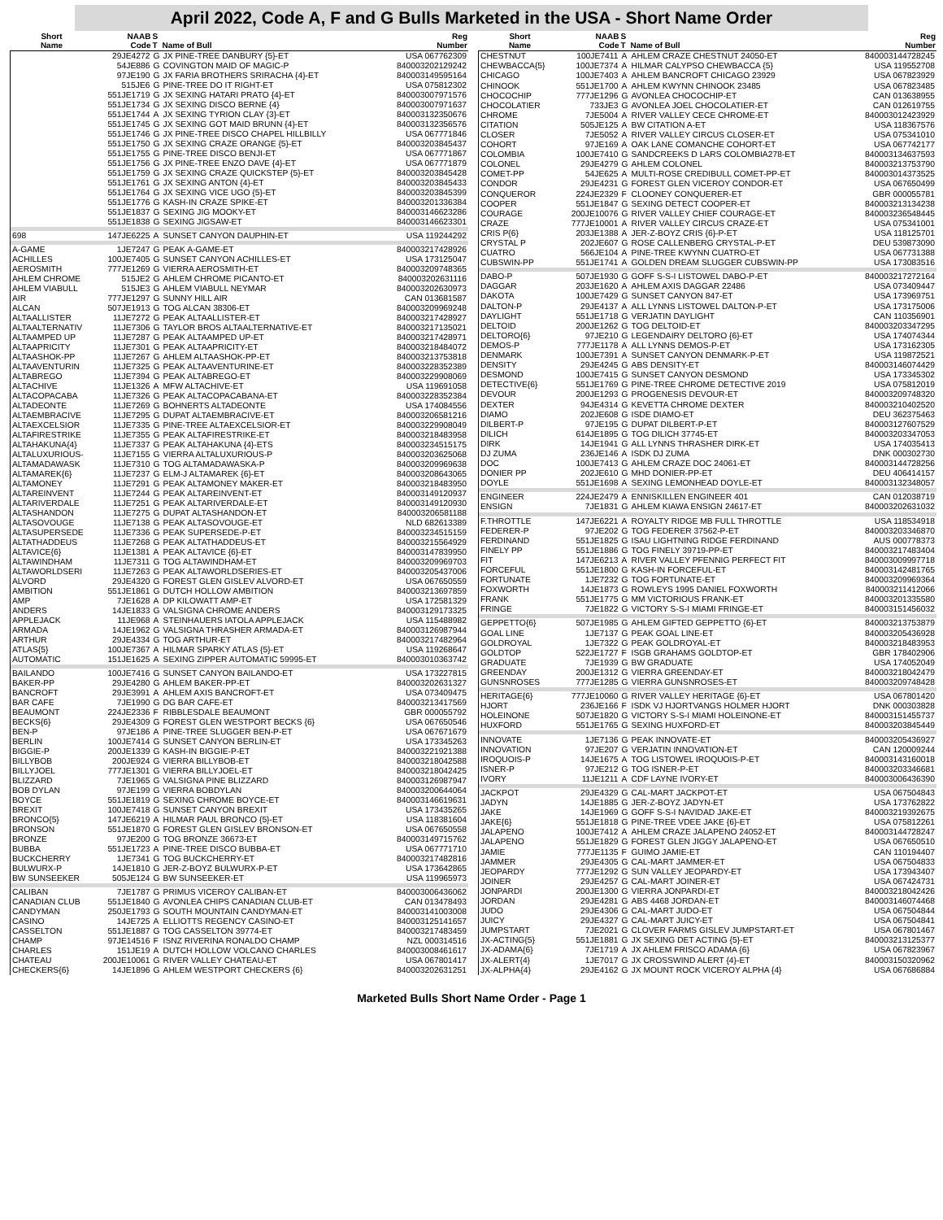April 2022, Code A, F and G Bulls Marketed in the USA - Short Name Order
| Short Name | NAAB Code | S T | Name of Bull | Reg Number |
| --- | --- | --- | --- | --- |
| | 29JE4272 | G | JX PINE-TREE DANBURY {5}-ET | USA 067762309 |
| | 54JE886 | G | COVINGTON MAID OF MAGIC-P | 840003202129242 |
| | 97JE190 | G | JX FARIA BROTHERS SRIRACHA {4}-ET | 840003149595164 |
| | 515JE6 | G | PINE-TREE DO IT RIGHT-ET | USA 075812302 |
| | 551JE1719 | G | JX SEXING HATARI PRATO {4}-ET | 840003007971576 |
| | 551JE1734 | G | JX SEXING DISCO BERNE {4} | 840003007971637 |
| | 551JE1744 | A | JX SEXING TYRION CLAY {3}-ET | 840003132350676 |
| | 551JE1745 | G | JX SEXING GOT MAID BRUNN {4}-ET | 840003132356576 |
| | 551JE1746 | G | JX PINE-TREE DISCO CHAPEL HILLBILLY | USA 067771846 |
| | 551JE1750 | G | JX SEXING CRAZE ORANGE {5}-ET | 840003203845437 |
| | 551JE1755 | G | PINE-TREE DISCO BENJI-ET | USA 067771867 |
| | 551JE1756 | G | JX PINE-TREE ENZO DAVE {4}-ET | USA 067771879 |
| | 551JE1759 | G | JX SEXING CRAZE QUICKSTEP {5}-ET | 840003203845428 |
| | 551JE1761 | G | JX SEXING ANTON {4}-ET | 840003203845433 |
| | 551JE1764 | G | JX SEXING VICE UGO {5}-ET | 840003203845399 |
| | 551JE1776 | G | KASH-IN CRAZE SPIKE-ET | 840003201336384 |
| | 551JE1837 | G | SEXING JIG MOOKY-ET | 840003146623286 |
| | 551JE1838 | G | SEXING JIGSAW-ET | 840003146623301 |
| 698 | 147JE6225 | A | SUNSET CANYON DAUPHIN-ET | USA 119244292 |
| A-GAME | 1JE7247 | G | PEAK A-GAME-ET | 840003217428926 |
| ACHILLES | 100JE7405 | G | SUNSET CANYON ACHILLES-ET | USA 173125047 |
| AEROSMITH | 777JE1269 | G | VIERRA AEROSMITH-ET | 840003209748365 |
| AHLEM CHROME | 515JE2 | G | AHLEM CHROME PICANTO-ET | 840003202631116 |
| AHLEM VIABULL | 515JE3 | G | AHLEM VIABULL NEYMAR | 840003202630973 |
| AIR | 777JE1297 | G | SUNNY HILL AIR | CAN 013681587 |
| ALCAN | 507JE1913 | G | TOG ALCAN 38306-ET | 840003209969248 |
| ALTAALLISTER | 11JE7272 | G | PEAK ALTAALLISTER-ET | 840003217428927 |
| ALTAALTERNATIV | 11JE7306 | G | TAYLOR BROS ALTAALTERNATIVE-ET | 840003217135021 |
| ALTAAMPED UP | 11JE7287 | G | PEAK ALTAAMPED UP-ET | 840003217428971 |
| ALTAAPRICITY | 11JE7301 | G | PEAK ALTAAPRICITY-ET | 840003218484072 |
| ALTAASHOK-PP | 11JE7267 | G | AHLEM ALTAASHOK-PP-ET | 840003213753818 |
| ALTAAVENTURIN | 11JE7325 | G | PEAK ALTAAVENTURINE-ET | 840003228352389 |
| ALTABREGO | 11JE7394 | G | PEAK ALTABREGO-ET | 840003229908069 |
| ALTACHIVE | 11JE1326 | A | MFW ALTACHIVE-ET | USA 119691058 |
| ALTACOPACABA | 11JE7326 | G | PEAK ALTACOPACABANA-ET | 840003228352384 |
| ALTADEONTE | 11JE7269 | G | BOHNERTS ALTADEONTE | USA 174084556 |
| ALTAEMBRACIVE | 11JE7295 | G | DUPAT ALTAEMBRACIVE-ET | 840003206581216 |
| ALTAEXCELSIOR | 11JE7335 | G | PINE-TREE ALTAEXCELSIOR-ET | 840003229908049 |
| ALTAFIRESTRIKE | 11JE7355 | G | PEAK ALTAFIRESTRIKE-ET | 840003218483958 |
| ALTAHAKUNA{4} | 11JE7337 | G | PEAK ALTAHAKUNA {4}-ETS | 840003234515175 |
| ALTALUXURIOUS- | 11JE7155 | G | VIERRA ALTALUXURIOUS-P | 840003203625068 |
| ALTAMADAWASK | 11JE7310 | G | TOG ALTAMADAWASKA-P | 840003209969638 |
| ALTAMAREK{6} | 11JE7237 | G | ELM-J ALTAMAREK {6}-ET | 840003208643065 |
| ALTAMONEY | 11JE7291 | G | PEAK ALTAMONEY MAKER-ET | 840003218483950 |
| ALTAREINVENT | 11JE7244 | G | PEAK ALTAREINVENT-ET | 840003149120937 |
| ALTARIVERDALE | 11JE7251 | G | PEAK ALTARIVERDALE-ET | 840003149120930 |
| ALTASHANDON | 11JE7275 | G | DUPAT ALTASHANDON-ET | 840003206581188 |
| ALTASOVOUGE | 11JE7138 | G | PEAK ALTASOVOUGE-ET | NLD 682613389 |
| ALTASUPERSEDE | 11JE7336 | G | PEAK SUPERSEDE-P-ET | 840003234515159 |
| ALTATHADDEUS | 11JE7268 | G | PEAK ALTATHADDEUS-ET | 840003215564929 |
| ALTAVICE{6} | 11JE1381 | A | PEAK ALTAVICE {6}-ET | 840003147839950 |
| ALTAWINDHAM | 11JE7311 | G | TOG ALTAWINDHAM-ET | 840003209969703 |
| ALTAWORLDSERI | 11JE7263 | G | PEAK ALTAWORLDSERIES-ET | 840003205437006 |
| ALVORD | 29JE4320 | G | FOREST GLEN GISLEV ALVORD-ET | USA 067650559 |
| AMBITION | 551JE1861 | G | DUTCH HOLLOW AMBITION | 840003213697859 |
| AMP | 7JE1628 | A | DP KILOWATT AMP-ET | USA 172581329 |
| ANDERS | 14JE1833 | G | VALSIGNA CHROME ANDERS | 840003129173325 |
| APPLEJACK | 11JE968 | A | STEINHAUERS IATOLA APPLEJACK | USA 115488982 |
| ARMADA | 14JE1962 | G | VALSIGNA THRASHER ARMADA-ET | 840003126987944 |
| ARTHUR | 29JE4334 | G | TOG ARTHUR-ET | 840003217482964 |
| ATLAS{5} | 100JE7367 | A | HILMAR SPARKY ATLAS {5}-ET | USA 119268647 |
| AUTOMATIC | 151JE1625 | A | SEXING ZIPPER AUTOMATIC 59995-ET | 840003010363742 |
| BAILANDO | 100JE7416 | G | SUNSET CANYON BAILANDO-ET | USA 173227815 |
| BAKER-PP | 29JE4280 | G | AHLEM BAKER-PP-ET | 840003202631327 |
| BANCROFT | 29JE3991 | A | AHLEM AXIS BANCROFT-ET | USA 073409475 |
| BAR CAFE | 7JE1990 | G | DG BAR CAFE-ET | 840003213417569 |
| BEAUMONT | 224JE2336 | F | RIBBLESDALE BEAUMONT | GBR 000055792 |
| BECKS{6} | 29JE4309 | G | FOREST GLEN WESTPORT BECKS {6} | USA 067650546 |
| BEN-P | 97JE186 | A | PINE-TREE SLUGGER BEN-P-ET | USA 067671679 |
| BERLIN | 100JE7414 | G | SUNSET CANYON BERLIN-ET | USA 173345263 |
| BIGGIE-P | 200JE1339 | G | KASH-IN BIGGIE-P-ET | 840003221921388 |
| BILLYBOB | 200JE924 | G | VIERRA BILLYBOB-ET | 840003218042588 |
| BILLYJOEL | 777JE1301 | G | VIERRA BILLYJOEL-ET | 840003218042425 |
| BLIZZARD | 7JE1965 | G | VALSIGNA PINE BLIZZARD | 840003126987947 |
| BOB DYLAN | 97JE199 | G | VIERRA BOBDYLAN | 840003200644064 |
| BOYCE | 551JE1819 | G | SEXING CHROME BOYCE-ET | 840003146619631 |
| BREXIT | 100JE7418 | G | SUNSET CANYON BREXIT | USA 173435265 |
| BRONCO{5} | 147JE6219 | A | HILMAR PAUL BRONCO {5}-ET | USA 118381604 |
| BRONSON | 551JE1870 | G | FOREST GLEN GISLEV BRONSON-ET | USA 067650558 |
| BRONZE | 97JE200 | G | TOG BRONZE 36673-ET | 840003149715762 |
| BUBBA | 551JE1723 | A | PINE-TREE DISCO BUBBA-ET | USA 067771710 |
| BUCKCHERRY | 1JE7341 | G | TOG BUCKCHERRY-ET | 840003217482816 |
| BULWURX-P | 14JE1810 | G | JER-Z-BOYZ BULWURX-P-ET | USA 173642865 |
| BW SUNSEEKER | 505JE124 | G | BW SUNSEEKER-ET | USA 119965973 |
| CALIBAN | 7JE1787 | G | PRIMUS VICEROY CALIBAN-ET | 840003006436062 |
| CANADIAN CLUB | 551JE1840 | G | AVONLEA CHIPS CANADIAN CLUB-ET | CAN 013478493 |
| CANDYMAN | 250JE1793 | G | SOUTH MOUNTAIN CANDYMAN-ET | 840003141003008 |
| CASINO | 14JE725 | A | ELLIOTTS REGENCY CASINO-ET | 840003125141657 |
| CASSELTON | 551JE1887 | G | TOG CASSELTON 39774-ET | 840003217483459 |
| CHAMP | 97JE14516 | F | ISNZ RIVERINA RONALDO CHAMP | NZL 000314516 |
| CHARLES | 151JE19 | A | DUTCH HOLLOW VOLCANO CHARLES | 840003008461617 |
| CHATEAU | 200JE10061 | G | RIVER VALLEY CHATEAU-ET | USA 067801417 |
| CHECKERS{6} | 14JE1896 | G | AHLEM WESTPORT CHECKERS {6} | 840003202631251 |
| Short Name | NAAB Code | S T | Name of Bull | Reg Number |
| --- | --- | --- | --- | --- |
| CHESTNUT | 100JE7411 | A | AHLEM CRAZE CHESTNUT 24050-ET | 840003144728245 |
| CHEWBACCA{5} | 100JE7374 | A | HILMAR CALYPSO CHEWBACCA {5} | USA 119552708 |
| CHICAGO | 100JE7403 | A | AHLEM BANCROFT CHICAGO 23929 | USA 067823929 |
| CHINOOK | 551JE1700 | A | AHLEM KWYNN CHINOOK 23485 | USA 067823485 |
| CHOCOCHIP | 777JE1296 | G | AVONLEA CHOCOCHIP-ET | CAN 013638955 |
| CHOCOLATIER | 733JE3 | G | AVONLEA JOEL CHOCOLATIER-ET | CAN 012619755 |
| CHROME | 7JE5004 | A | RIVER VALLEY CECE CHROME-ET | 840003012423929 |
| CITATION | 505JE125 | A | BW CITATION A-ET | USA 118367576 |
| CLOSER | 7JE5052 | A | RIVER VALLEY CIRCUS CLOSER-ET | USA 075341010 |
| COHORT | 97JE169 | A | OAK LANE COMANCHE COHORT-ET | USA 067742177 |
| COLOMBIA | 100JE7410 | G | SANDCREEKS D LARS COLOMBIA278-ET | 840003134637593 |
| COLONEL | 29JE4279 | G | AHLEM COLONEL | 840003213753790 |
| COMET-PP | 54JE625 | A | MULTI-ROSE CREDIBULL COMET-PP-ET | 840003014373525 |
| CONDOR | 29JE4231 | G | FOREST GLEN VICEROY CONDOR-ET | USA 067650499 |
| CONQUEROR | 224JE2329 | F | CLOONEY CONQUERER-ET | GBR 000055781 |
| COOPER | 551JE1847 | G | SEXING DETECT COOPER-ET | 840003213134238 |
| COURAGE | 200JE10076 | G | RIVER VALLEY CHIEF COURAGE-ET | 840003236548445 |
| CRAZE | 777JE10001 | A | RIVER VALLEY CIRCUS CRAZE-ET | USA 075341001 |
| CRIS P{6} | 203JE1388 | A | JER-Z-BOYZ CRIS {6}-P-ET | USA 118125701 |
| CRYSTAL P | 202JE607 | G | ROSE CALLENBERG CRYSTAL-P-ET | DEU 539873090 |
| CUATRO | 566JE104 | A | PINE-TREE KWYNN CUATRO-ET | USA 067731388 |
| CUBSWIN-PP | 551JE1741 | A | GOLDEN DREAM SLUGGER CUBSWIN-PP | USA 173083516 |
| DABO-P | 507JE1930 | G | GOFF S-S-I LISTOWEL DABO-P-ET | 840003217272164 |
| DAGGAR | 203JE1620 | A | AHLEM AXIS DAGGAR 22486 | USA 073409447 |
| DAKOTA | 100JE7429 | G | SUNSET CANYON 847-ET | USA 173969751 |
| DALTON-P | 29JE4137 | A | ALL LYNNS LISTOWEL DALTON-P-ET | USA 173175006 |
| DAYLIGHT | 551JE1718 | G | VERJATIN DAYLIGHT | CAN 110356901 |
| DELTOID | 200JE1262 | G | TOG DELTOID-ET | 840003203347295 |
| DELTORO{6} | 97JE210 | G | LEGENDAIRY DELTORO {6}-ET | USA 174074344 |
| DEMOS-P | 777JE1178 | A | ALL LYNNS DEMOS-P-ET | USA 173162305 |
| DENMARK | 100JE7391 | A | SUNSET CANYON DENMARK-P-ET | USA 119872521 |
| DENSITY | 29JE4245 | G | ABS DENSITY-ET | 840003146074429 |
| DESMOND | 100JE7415 | G | SUNSET CANYON DESMOND | USA 173345302 |
| DETECTIVE{6} | 551JE1769 | G | PINE-TREE CHROME DETECTIVE 2019 | USA 075812019 |
| DEVOUR | 200JE1293 | G | PROGENESIS DEVOUR-ET | 840003209748320 |
| DEXTER | 94JE4314 | G | KEVETTA CHROME DEXTER | 840003210402520 |
| DIAMO | 202JE608 | G | ISDE DIAMO-ET | DEU 362375463 |
| DILBERT-P | 97JE195 | G | DUPAT DILBERT-P-ET | 840003127607529 |
| DILICH | 614JE1895 | G | TOG DILICH 37745-ET | 840003203347053 |
| DIRK | 14JE1941 | G | ALL LYNNS THRASHER DIRK-ET | USA 174035413 |
| DJ ZUMA | 236JE146 | A | ISDK DJ ZUMA | DNK 000302730 |
| DOC | 100JE7413 | G | AHLEM CRAZE DOC 24061-ET | 840003144728256 |
| DONIER PP | 202JE610 | G | MHD DONIER-PP-ET | DEU 406414157 |
| DOYLE | 551JE1698 | A | SEXING LEMONHEAD DOYLE-ET | 840003132348057 |
| ENGINEER | 224JE2479 | A | ENNISKILLEN ENGINEER 401 | CAN 012038719 |
| ENSIGN | 7JE1831 | G | AHLEM KIAWA ENSIGN 24617-ET | 840003202631032 |
| F.THROTTLE | 147JE6221 | A | ROYALTY RIDGE MB FULL THROTTLE | USA 118534918 |
| FEDERER-P | 97JE202 | G | TOG FEDERER 37562-P-ET | 840003203346870 |
| FERDINAND | 551JE1825 | G | ISAU LIGHTNING RIDGE FERDINAND | AUS 000778373 |
| FINELY PP | 551JE1886 | G | TOG FINELY 39719-PP-ET | 840003217483404 |
| FIT | 147JE6213 | A | RIVER VALLEY PFENNIG PERFECT FIT | 840003009997718 |
| FORCEFUL | 551JE1800 | G | KASH-IN FORCEFUL-ET | 840003142481765 |
| FORTUNATE | 1JE7232 | G | TOG FORTUNATE-ET | 840003209969364 |
| FOXWORTH | 14JE1873 | G | ROWLEYS 1995 DANIEL FOXWORTH | 840003211412066 |
| FRANK | 551JE1775 | G | MM VICTORIOUS FRANK-ET | 840003201335580 |
| FRINGE | 7JE1822 | G | VICTORY S-S-I MIAMI FRINGE-ET | 840003151456032 |
| GEPPETTO{6} | 507JE1985 | G | AHLEM GIFTED GEPPETTO {6}-ET | 840003213753879 |
| GOAL LINE | 1JE7137 | G | PEAK GOAL LINE-ET | 840003205436928 |
| GOLDROYAL | 1JE7322 | G | PEAK GOLDROYAL-ET | 840003218483953 |
| GOLDTOP | 522JE1727 | F | ISGB GRAHAMS GOLDTOP-ET | GBR 178402906 |
| GRADUATE | 7JE1939 | G | BW GRADUATE | USA 174052049 |
| GREENDAY | 200JE1312 | G | VIERRA GREENDAY-ET | 840003218042479 |
| GUNSNROSES | 777JE1285 | G | VIERRA GUNSNROSES-ET | 840003209748428 |
| HERITAGE{6} | 777JE10060 | G | RIVER VALLEY HERITAGE {6}-ET | USA 067801420 |
| HJORT | 236JE166 | F | ISDK VJ HJORTVANGS HOLMER HJORT | DNK 000303828 |
| HOLEINONE | 507JE1820 | G | VICTORY S-S-I MIAMI HOLEINONE-ET | 840003151455737 |
| HUXFORD | 551JE1765 | G | SEXING HUXFORD-ET | 840003203845449 |
| INNOVATE | 1JE7136 | G | PEAK INNOVATE-ET | 840003205436927 |
| INNOVATION | 97JE207 | G | VERJATIN INNOVATION-ET | CAN 120009244 |
| IROQUOIS-P | 14JE1675 | A | TOG LISTOWEL IROQUOIS-P-ET | 840003143160018 |
| ISNER-P | 97JE212 | G | TOG ISNER-P-ET | 840003203346681 |
| IVORY | 11JE1211 | A | CDF LAYNE IVORY-ET | 840003006436390 |
| JACKPOT | 29JE4329 | G | CAL-MART JACKPOT-ET | USA 067504843 |
| JADYN | 14JE1885 | G | JER-Z-BOYZ JADYN-ET | USA 173762822 |
| JAKE | 14JE1969 | G | GOFF S-S-I NAVIDAD JAKE-ET | 840003219392675 |
| JAKE{6} | 551JE1818 | G | PINE-TREE VDEE JAKE {6}-ET | USA 075812261 |
| JALAPENO | 100JE7412 | A | AHLEM CRAZE JALAPENO 24052-ET | 840003144728247 |
| JALAPENO | 551JE1829 | G | FOREST GLEN JIGGY JALAPENO-ET | USA 067650510 |
| JAMIE | 777JE1135 | F | GUIMO JAMIE-ET | CAN 110194407 |
| JAMMER | 29JE4305 | G | CAL-MART JAMMER-ET | USA 067504833 |
| JEOPARDY | 777JE1292 | G | SUN VALLEY JEOPARDY-ET | USA 173943407 |
| JOINER | 29JE4257 | G | CAL-MART JOINER-ET | USA 067424731 |
| JONPARDI | 200JE1300 | G | VIERRA JONPARDI-ET | 840003218042426 |
| JORDAN | 29JE4281 | G | ABS 4468 JORDAN-ET | 840003146074468 |
| JUDO | 29JE4306 | G | CAL-MART JUDO-ET | USA 067504844 |
| JUICY | 29JE4327 | G | CAL-MART JUICY-ET | USA 067504841 |
| JUMPSTART | 7JE2021 | G | CLOVER FARMS GISLEV JUMPSTART-ET | USA 067801467 |
| JX-ACTING{5} | 551JE1881 | G | JX SEXING DET ACTING {5}-ET | 840003213125377 |
| JX-ADAMA{6} | 7JE1719 | A | JX AHLEM FRISCO ADAMA {6} | USA 067823967 |
| JX-ALERT{4} | 1JE7017 | G | JX CROSSWIND ALERT {4}-ET | 840003150320962 |
| JX-ALPHA{4} | 29JE4162 | G | JX MOUNT ROCK VICEROY ALPHA {4} | USA 067686884 |
Marketed Bulls Short Name Order - Page 1